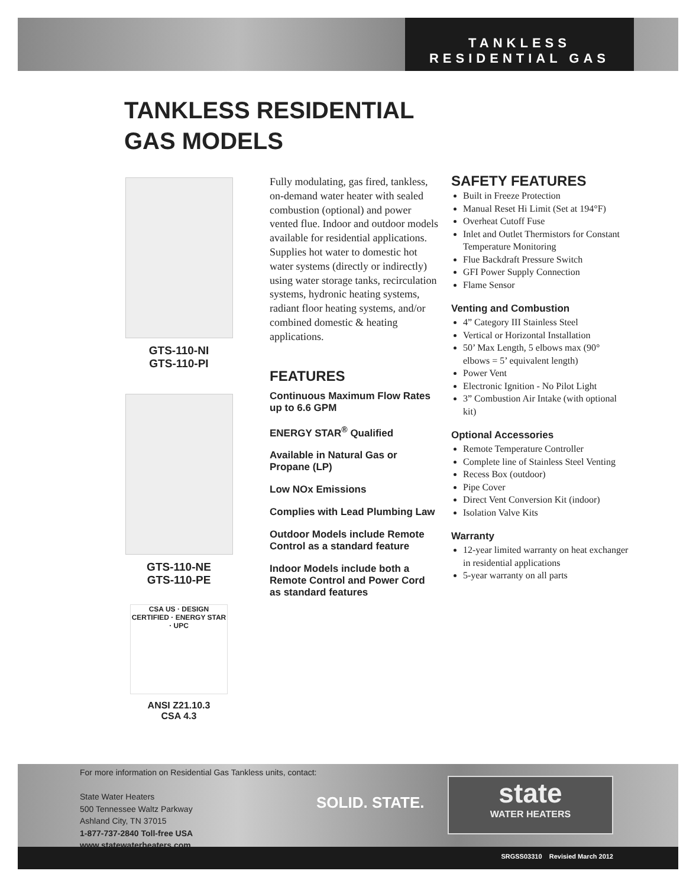TANKLESS
RESIDENTIAL GAS
TANKLESS RESIDENTIAL
GAS MODELS
GTS-110-NI
GTS-110-PI
GTS-110-NE
GTS-110-PE
CSA US · DESIGN CERTIFIED · ENERGY STAR · UPC
ANSI Z21.10.3
CSA 4.3
Fully modulating, gas fired, tankless, on-demand water heater with sealed combustion (optional) and power vented flue. Indoor and outdoor models available for residential applications. Supplies hot water to domestic hot water systems (directly or indirectly) using water storage tanks, recirculation systems, hydronic heating systems, radiant floor heating systems, and/or combined domestic & heating applications.
FEATURES
Continuous Maximum Flow Rates up to 6.6 GPM
ENERGY STAR<sup>®</sup> Qualified
Available in Natural Gas or Propane (LP)
Low NOx Emissions
Complies with Lead Plumbing Law
Outdoor Models include Remote Control as a standard feature
Indoor Models include both a Remote Control and Power Cord as standard features
SAFETY FEATURES
Built in Freeze Protection
Manual Reset Hi Limit (Set at 194°F)
Overheat Cutoff Fuse
Inlet and Outlet Thermistors for Constant Temperature Monitoring
Flue Backdraft Pressure Switch
GFI Power Supply Connection
Flame Sensor
Venting and Combustion
4” Category III Stainless Steel
Vertical or Horizontal Installation
50’ Max Length, 5 elbows max (90° elbows = 5’ equivalent length)
Power Vent
Electronic Ignition - No Pilot Light
3” Combustion Air Intake (with optional kit)
Optional Accessories
Remote Temperature Controller
Complete line of Stainless Steel Venting
Recess Box (outdoor)
Pipe Cover
Direct Vent Conversion Kit (indoor)
Isolation Valve Kits
Warranty
12-year limited warranty on heat exchanger in residential applications
5-year warranty on all parts
For more information on Residential Gas Tankless units, contact:
State Water Heaters
500 Tennessee Waltz Parkway
Ashland City, TN 37015
1-877-737-2840 Toll-free USA
www.statewaterheaters.com
SOLID. STATE.
state
WATER HEATERS
SRGSS03310 Revisied March 2012